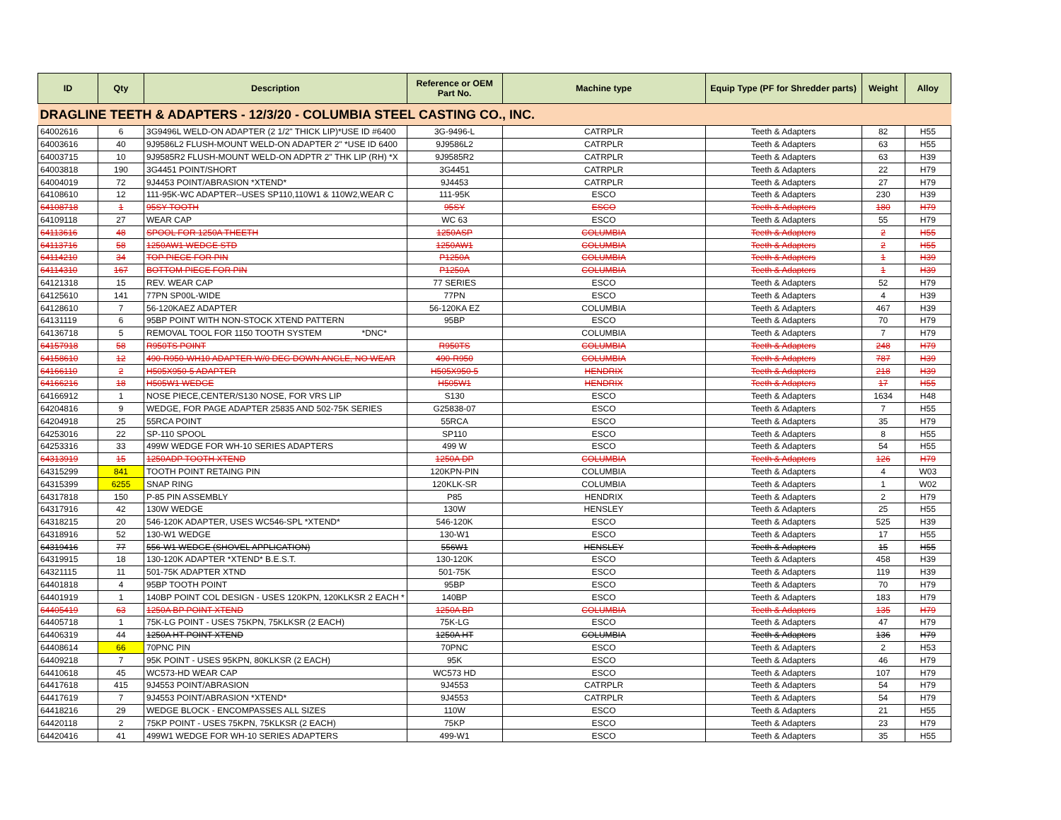| ID | Qty | Description | Reference or OEM Part No. | Machine type | Equip Type (PF for Shredder parts) | Weight | Alloy |
| --- | --- | --- | --- | --- | --- | --- | --- |
| DRAGLINE TEETH & ADAPTERS - 12/3/20 - COLUMBIA STEEL CASTING CO., INC. | | | | | | | |
| 64002616 | 6 | 3G9496L WELD-ON ADAPTER (2 1/2" THICK LIP)*USE ID #6400 | 3G-9496-L | CATRPLR | Teeth & Adapters | 82 | H55 |
| 64003616 | 40 | 9J9586L2 FLUSH-MOUNT WELD-ON ADAPTER 2" *USE ID 6400 | 9J9586L2 | CATRPLR | Teeth & Adapters | 63 | H55 |
| 64003715 | 10 | 9J9585R2 FLUSH-MOUNT WELD-ON ADPTR 2" THK LIP (RH) *X | 9J9585R2 | CATRPLR | Teeth & Adapters | 63 | H39 |
| 64003818 | 190 | 3G4451 POINT/SHORT | 3G4451 | CATRPLR | Teeth & Adapters | 22 | H79 |
| 64004019 | 72 | 9J4453 POINT/ABRASION *XTEND* | 9J4453 | CATRPLR | Teeth & Adapters | 27 | H79 |
| 64108610 | 12 | 111-95K-WC ADAPTER--USES SP110,110W1 & 110W2,WEAR C | 111-95K | ESCO | Teeth & Adapters | 230 | H39 |
| 64108718 | 1 | 95SY TOOTH | 95SY | ESCO | Teeth & Adapters | 180 | H79 |
| 64109118 | 27 | WEAR CAP | WC 63 | ESCO | Teeth & Adapters | 55 | H79 |
| 64113616 | 48 | SPOOL FOR 1250A THEETH | 1250ASP | COLUMBIA | Teeth & Adapters | 2 | H55 |
| 64113716 | 58 | 1250AW1 WEDGE STD | 1250AW1 | COLUMBIA | Teeth & Adapters | 2 | H55 |
| 64114210 | 34 | TOP PIECE FOR PIN | P1250A | COLUMBIA | Teeth & Adapters | 1 | H39 |
| 64114310 | 167 | BOTTOM PIECE FOR PIN | P1250A | COLUMBIA | Teeth & Adapters | 1 | H39 |
| 64121318 | 15 | REV. WEAR CAP | 77 SERIES | ESCO | Teeth & Adapters | 52 | H79 |
| 64125610 | 141 | 77PN SP00L-WIDE | 77PN | ESCO | Teeth & Adapters | 4 | H39 |
| 64128610 | 7 | 56-120KAEZ ADAPTER | 56-120KA EZ | COLUMBIA | Teeth & Adapters | 467 | H39 |
| 64131119 | 6 | 95BP POINT WITH NON-STOCK XTEND PATTERN | 95BP | ESCO | Teeth & Adapters | 70 | H79 |
| 64136718 | 5 | REMOVAL TOOL FOR 1150 TOOTH SYSTEM *DNC* | | COLUMBIA | Teeth & Adapters | 7 | H79 |
| 64157918 | 58 | R950TS POINT | R950TS | COLUMBIA | Teeth & Adapters | 248 | H79 |
| 64158610 | 12 | 490-R950-WH10 ADAPTER W/0 DEG DOWN ANGLE, NO WEAR | 490-R950 | COLUMBIA | Teeth & Adapters | 787 | H39 |
| 64166110 | 2 | H505X950-5 ADAPTER | H505X950-5 | HENDRIX | Teeth & Adapters | 218 | H39 |
| 64166216 | 18 | H505W1 WEDGE | H505W1 | HENDRIX | Teeth & Adapters | 17 | H55 |
| 64166912 | 1 | NOSE PIECE,CENTER/S130 NOSE, FOR VRS LIP | S130 | ESCO | Teeth & Adapters | 1634 | H48 |
| 64204816 | 9 | WEDGE, FOR PAGE ADAPTER 25835 AND 502-75K SERIES | G25838-07 | ESCO | Teeth & Adapters | 7 | H55 |
| 64204918 | 25 | 55RCA POINT | 55RCA | ESCO | Teeth & Adapters | 35 | H79 |
| 64253016 | 22 | SP-110 SPOOL | SP110 | ESCO | Teeth & Adapters | 8 | H55 |
| 64253316 | 33 | 499W WEDGE FOR WH-10 SERIES ADAPTERS | 499 W | ESCO | Teeth & Adapters | 54 | H55 |
| 64313919 | 15 | 1250ADP TOOTH XTEND | 1250A DP | COLUMBIA | Teeth & Adapters | 126 | H79 |
| 64315299 | 841 | TOOTH POINT RETAING PIN | 120KPN-PIN | COLUMBIA | Teeth & Adapters | 4 | W03 |
| 64315399 | 6255 | SNAP RING | 120KLK-SR | COLUMBIA | Teeth & Adapters | 1 | W02 |
| 64317818 | 150 | P-85 PIN ASSEMBLY | P85 | HENDRIX | Teeth & Adapters | 2 | H79 |
| 64317916 | 42 | 130W WEDGE | 130W | HENSLEY | Teeth & Adapters | 25 | H55 |
| 64318215 | 20 | 546-120K ADAPTER, USES WC546-SPL *XTEND* | 546-120K | ESCO | Teeth & Adapters | 525 | H39 |
| 64318916 | 52 | 130-W1 WEDGE | 130-W1 | ESCO | Teeth & Adapters | 17 | H55 |
| 64319416 | 77 | 556-W1 WEDGE (SHOVEL APPLICATION) | 556W1 | HENSLEY | Teeth & Adapters | 15 | H55 |
| 64319915 | 18 | 130-120K ADAPTER *XTEND* B.E.S.T. | 130-120K | ESCO | Teeth & Adapters | 458 | H39 |
| 64321115 | 11 | 501-75K ADAPTER XTND | 501-75K | ESCO | Teeth & Adapters | 119 | H39 |
| 64401818 | 4 | 95BP TOOTH POINT | 95BP | ESCO | Teeth & Adapters | 70 | H79 |
| 64401919 | 1 | 140BP POINT COL DESIGN - USES 120KPN, 120KLKSR 2 EACH * | 140BP | ESCO | Teeth & Adapters | 183 | H79 |
| 64405419 | 63 | 1250A BP POINT XTEND | 1250A BP | COLUMBIA | Teeth & Adapters | 135 | H79 |
| 64405718 | 1 | 75K-LG POINT - USES 75KPN, 75KLKSR (2 EACH) | 75K-LG | ESCO | Teeth & Adapters | 47 | H79 |
| 64406319 | 44 | 1250A HT POINT XTEND | 1250A HT | COLUMBIA | Teeth & Adapters | 136 | H79 |
| 64408614 | 66 | 70PNC PIN | 70PNC | ESCO | Teeth & Adapters | 2 | H53 |
| 64409218 | 7 | 95K POINT - USES 95KPN, 80KLKSR (2 EACH) | 95K | ESCO | Teeth & Adapters | 46 | H79 |
| 64410618 | 45 | WC573-HD WEAR CAP | WC573 HD | ESCO | Teeth & Adapters | 107 | H79 |
| 64417618 | 415 | 9J4553 POINT/ABRASION | 9J4553 | CATRPLR | Teeth & Adapters | 54 | H79 |
| 64417619 | 7 | 9J4553 POINT/ABRASION *XTEND* | 9J4553 | CATRPLR | Teeth & Adapters | 54 | H79 |
| 64418216 | 29 | WEDGE BLOCK - ENCOMPASSES ALL SIZES | 110W | ESCO | Teeth & Adapters | 21 | H55 |
| 64420118 | 2 | 75KP POINT - USES 75KPN, 75KLKSR (2 EACH) | 75KP | ESCO | Teeth & Adapters | 23 | H79 |
| 64420416 | 41 | 499W1 WEDGE FOR WH-10 SERIES ADAPTERS | 499-W1 | ESCO | Teeth & Adapters | 35 | H55 |